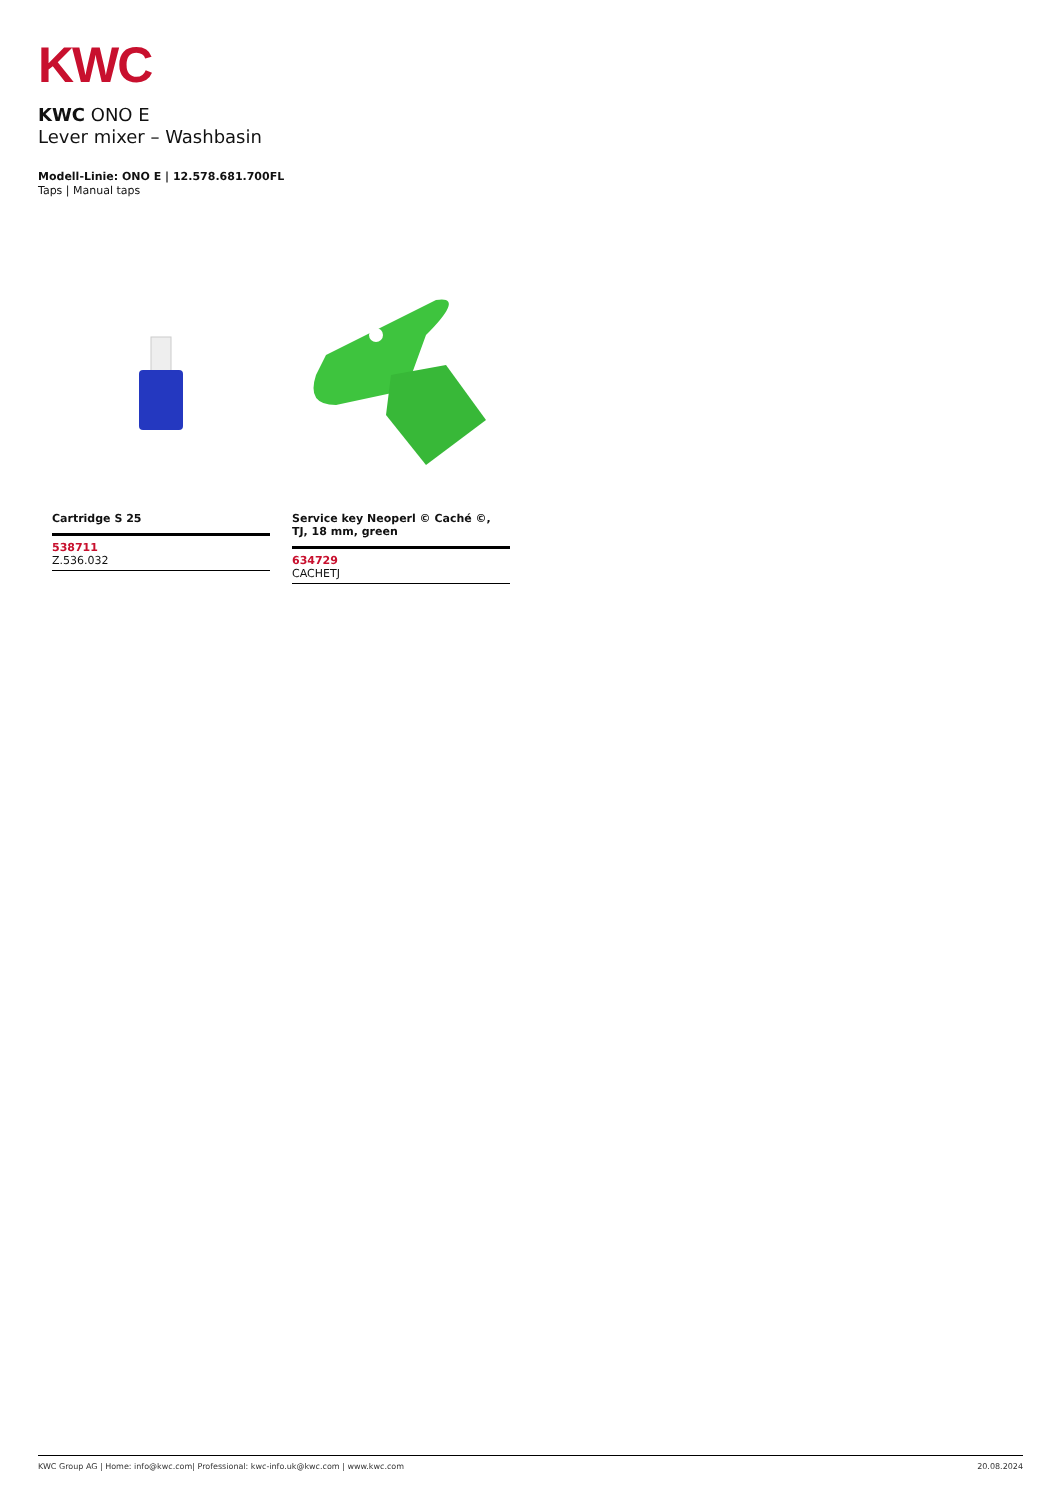KWC
KWC ONO E
Lever mixer – Washbasin
Modell-Linie: ONO E | 12.578.681.700FL
Taps | Manual taps
Cartridge S 25
538711
Z.536.032
Service key Neoperl © Caché ©, TJ, 18 mm, green
634729
CACHETJ
KWC Group AG | Home: info@kwc.com| Professional: kwc-info.uk@kwc.com | www.kwc.com 20.08.2024